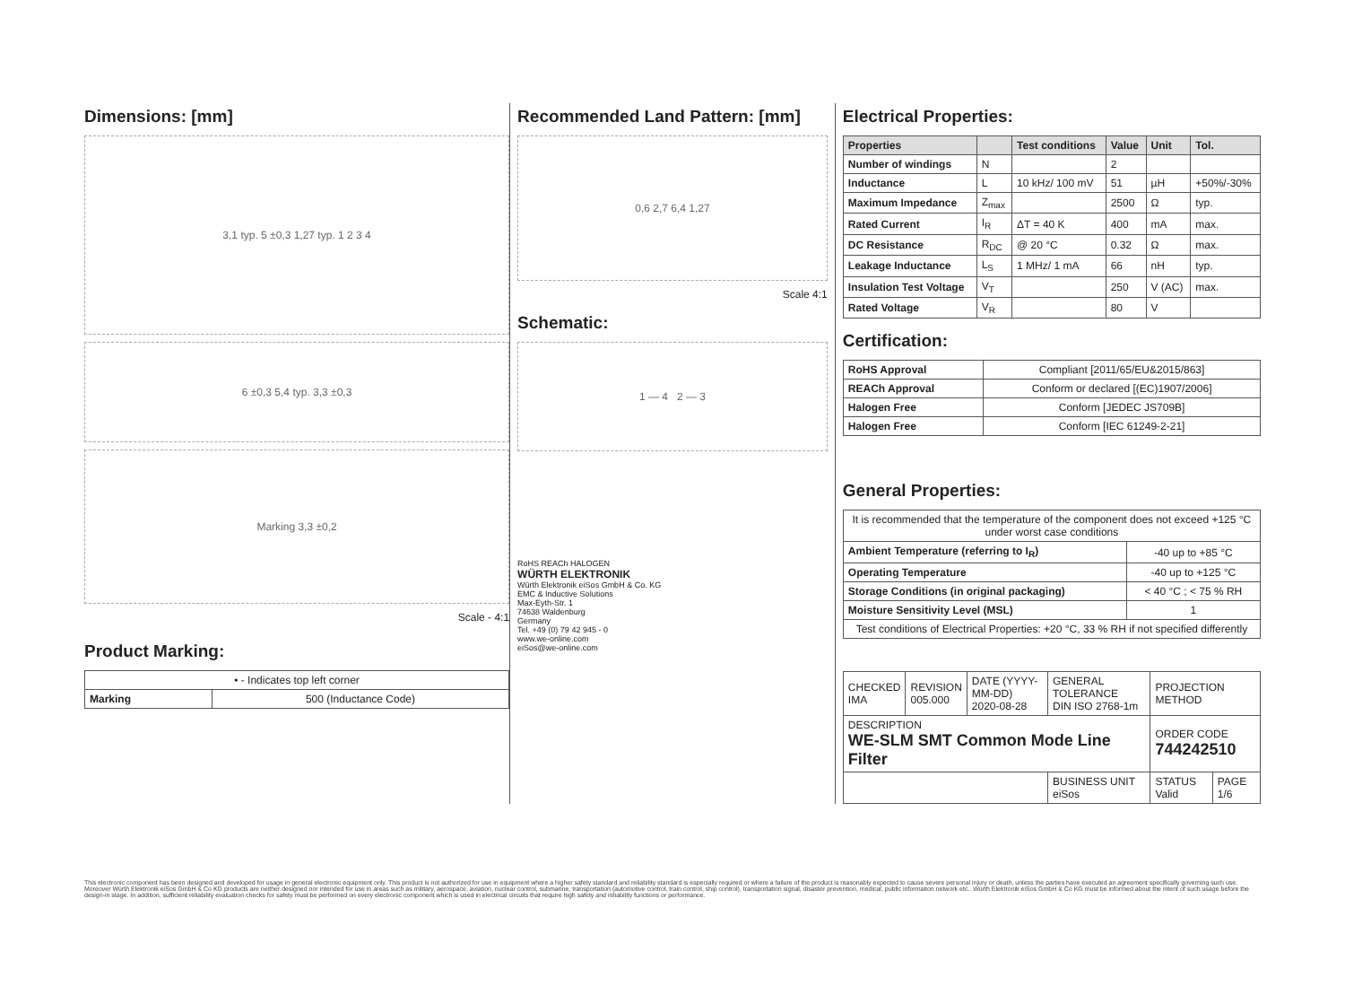Dimensions: [mm]
3,1 typ. 5 ±0,3 1,27 typ. 1 2 3 4
6 ±0,3 5,4 typ. 3,3 ±0,3
Marking 3,3 ±0,2
Scale - 4:1
Product Marking:
| • - Indicates top left corner | |
| Marking | 500 (Inductance Code) |
Recommended Land Pattern: [mm]
0,6 2,7 6,4 1,27
Scale 4:1
Schematic:
1 — 4 2 — 3
RoHS REACh HALOGEN
WÜRTH ELEKTRONIK
Würth Elektronik eiSos GmbH & Co. KG
EMC & Inductive Solutions
Max-Eyth-Str. 1
74638 Waldenburg
Germany
Tel. +49 (0) 79 42 945 - 0
www.we-online.com
eiSos@we-online.com
Electrical Properties:
| Properties | | Test conditions | Value | Unit | Tol. |
| --- | --- | --- | --- | --- | --- |
| Number of windings | N | | 2 | | |
| Inductance | L | 10 kHz/ 100 mV | 51 | µH | +50%/-30% |
| Maximum Impedance | Z<sub>max</sub> | | 2500 | Ω | typ. |
| Rated Current | I<sub>R</sub> | ΔT = 40 K | 400 | mA | max. |
| DC Resistance | R<sub>DC</sub> | @ 20 °C | 0.32 | Ω | max. |
| Leakage Inductance | L<sub>S</sub> | 1 MHz/ 1 mA | 66 | nH | typ. |
| Insulation Test Voltage | V<sub>T</sub> | | 250 | V (AC) | max. |
| Rated Voltage | V<sub>R</sub> | | 80 | V | |
Certification:
| RoHS Approval | Compliant [2011/65/EU&2015/863] |
| REACh Approval | Conform or declared [(EC)1907/2006] |
| Halogen Free | Conform [JEDEC JS709B] |
| Halogen Free | Conform [IEC 61249-2-21] |
General Properties:
| It is recommended that the temperature of the component does not exceed +125 °C under worst case conditions | |
| Ambient Temperature (referring to I<sub>R</sub>) | -40 up to +85 °C |
| Operating Temperature | -40 up to +125 °C |
| Storage Conditions (in original packaging) | < 40 °C ; < 75 % RH |
| Moisture Sensitivity Level (MSL) | 1 |
| Test conditions of Electrical Properties: +20 °C, 33 % RH if not specified differently | |
| CHECKED IMA | REVISION 005.000 | DATE (YYYY-MM-DD) 2020-08-28 | GENERAL TOLERANCE DIN ISO 2768-1m | PROJECTION METHOD | |
| DESCRIPTION WE-SLM SMT Common Mode Line Filter | | | | ORDER CODE 744242510 | |
| | | | BUSINESS UNIT eiSos | STATUS Valid | PAGE 1/6 |
This electronic component has been designed and developed for usage in general electronic equipment only. This product is not authorized for use in equipment where a higher safety standard and reliability standard is especially required or where a failure of the product is reasonably expected to cause severe personal injury or death, unless the parties have executed an agreement specifically governing such use. Moreover Würth Elektronik eiSos GmbH & Co KG products are neither designed nor intended for use in areas such as military, aerospace, aviation, nuclear control, submarine, transportation (automotive control, train control, ship control), transportation signal, disaster prevention, medical, public information network etc.. Würth Elektronik eiSos GmbH & Co KG must be informed about the intent of such usage before the design-in stage. In addition, sufficient reliability evaluation checks for safety must be performed on every electronic component which is used in electrical circuits that require high safety and reliability functions or performance.